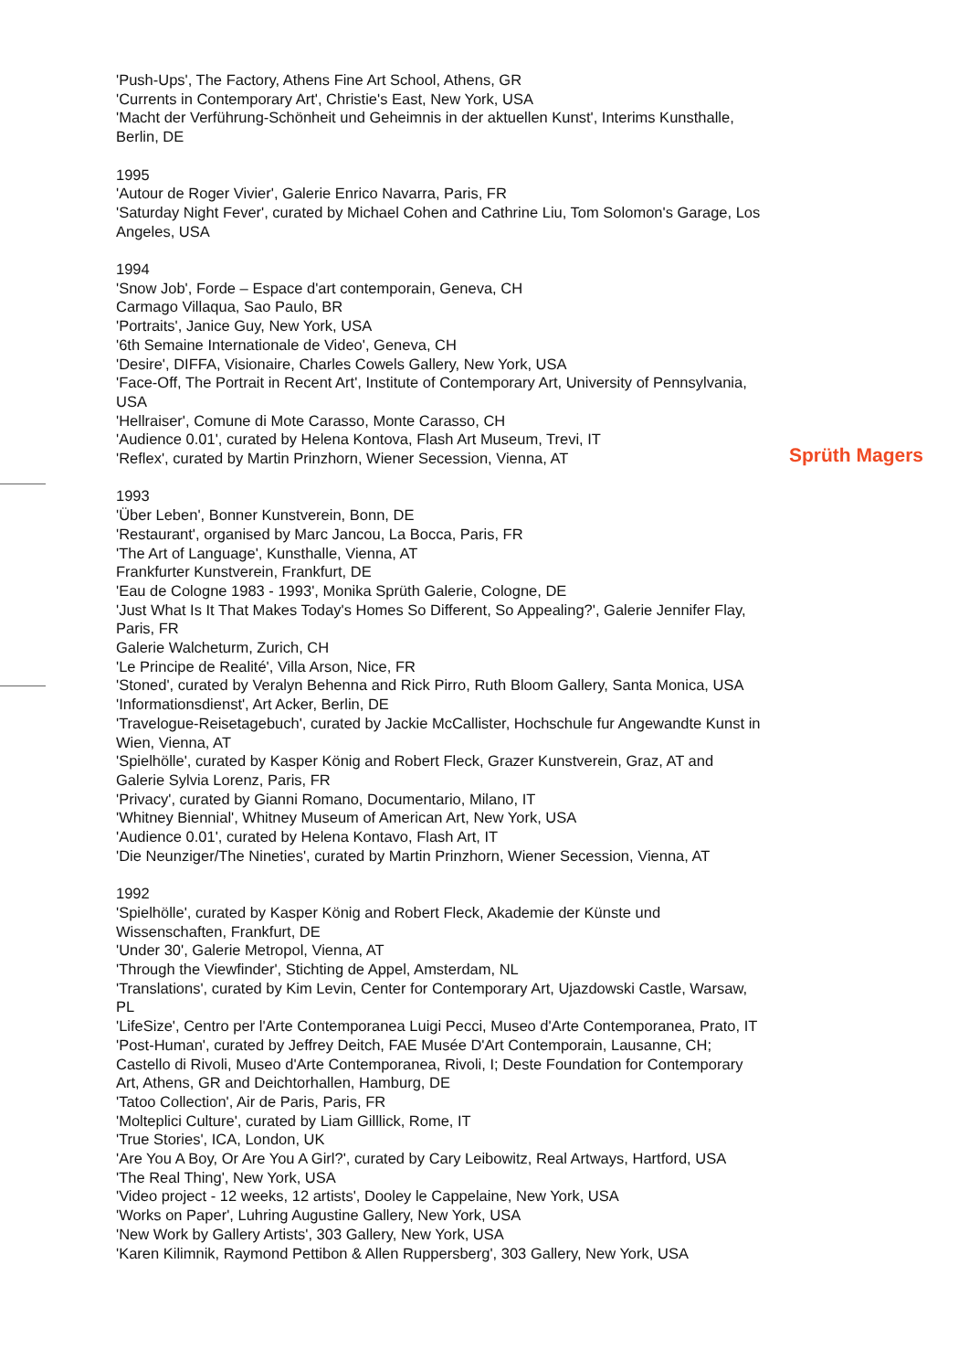'Push-Ups', The Factory, Athens Fine Art School, Athens, GR
'Currents in Contemporary Art', Christie's East, New York, USA
'Macht der Verführung-Schönheit und Geheimnis in der aktuellen Kunst', Interims Kunsthalle, Berlin, DE
1995
'Autour de Roger Vivier', Galerie Enrico Navarra, Paris, FR
'Saturday Night Fever', curated by Michael Cohen and Cathrine Liu, Tom Solomon's Garage, Los Angeles, USA
1994
'Snow Job', Forde – Espace d'art contemporain, Geneva, CH
Carmago Villaqua, Sao Paulo, BR
'Portraits', Janice Guy, New York, USA
'6th Semaine Internationale de Video', Geneva, CH
'Desire', DIFFA, Visionaire, Charles Cowels Gallery, New York, USA
'Face-Off, The Portrait in Recent Art', Institute of Contemporary Art, University of Pennsylvania, USA
'Hellraiser', Comune di Mote Carasso, Monte Carasso, CH
'Audience 0.01', curated by Helena Kontova, Flash Art Museum, Trevi, IT
'Reflex', curated by Martin Prinzhorn, Wiener Secession, Vienna, AT
1993
'Über Leben', Bonner Kunstverein, Bonn, DE
'Restaurant', organised by Marc Jancou, La Bocca, Paris, FR
'The Art of Language', Kunsthalle, Vienna, AT
Frankfurter Kunstverein, Frankfurt, DE
'Eau de Cologne 1983 - 1993', Monika Sprüth Galerie, Cologne, DE
'Just What Is It That Makes Today's Homes So Different, So Appealing?', Galerie Jennifer Flay, Paris, FR
Galerie Walcheturm, Zurich, CH
'Le Principe de Realité', Villa Arson, Nice, FR
'Stoned', curated by Veralyn Behenna and Rick Pirro, Ruth Bloom Gallery, Santa Monica, USA
'Informationsdienst', Art Acker, Berlin, DE
'Travelogue-Reisetagebuch', curated by Jackie McCallister, Hochschule fur Angewandte Kunst in Wien, Vienna, AT
'Spielhölle', curated by Kasper König and Robert Fleck, Grazer Kunstverein, Graz, AT and Galerie Sylvia Lorenz, Paris, FR
'Privacy', curated by Gianni Romano, Documentario, Milano, IT
'Whitney Biennial', Whitney Museum of American Art, New York, USA
'Audience 0.01', curated by Helena Kontavo, Flash Art, IT
'Die Neunziger/The Nineties', curated by Martin Prinzhorn, Wiener Secession, Vienna, AT
1992
'Spielhölle', curated by Kasper König and Robert Fleck, Akademie der Künste und Wissenschaften, Frankfurt, DE
'Under 30', Galerie Metropol, Vienna, AT
'Through the Viewfinder', Stichting de Appel, Amsterdam, NL
'Translations', curated by Kim Levin, Center for Contemporary Art, Ujazdowski Castle, Warsaw, PL
'LifeSize', Centro per l'Arte Contemporanea Luigi Pecci, Museo d'Arte Contemporanea, Prato, IT
'Post-Human', curated by Jeffrey Deitch, FAE Musée D'Art Contemporain, Lausanne, CH; Castello di Rivoli, Museo d'Arte Contemporanea, Rivoli, I; Deste Foundation for Contemporary Art, Athens, GR and Deichtorhallen, Hamburg, DE
'Tatoo Collection', Air de Paris, Paris, FR
'Molteplici Culture', curated by Liam Gilllick, Rome, IT
'True Stories', ICA, London, UK
'Are You A Boy, Or Are You A Girl?', curated by Cary Leibowitz, Real Artways, Hartford, USA
'The Real Thing', New York, USA
'Video project - 12 weeks, 12 artists', Dooley le Cappelaine, New York, USA
'Works on Paper', Luhring Augustine Gallery, New York, USA
'New Work by Gallery Artists', 303 Gallery, New York, USA
'Karen Kilimnik, Raymond Pettibon & Allen Ruppersberg', 303 Gallery, New York, USA
Sprüth Magers